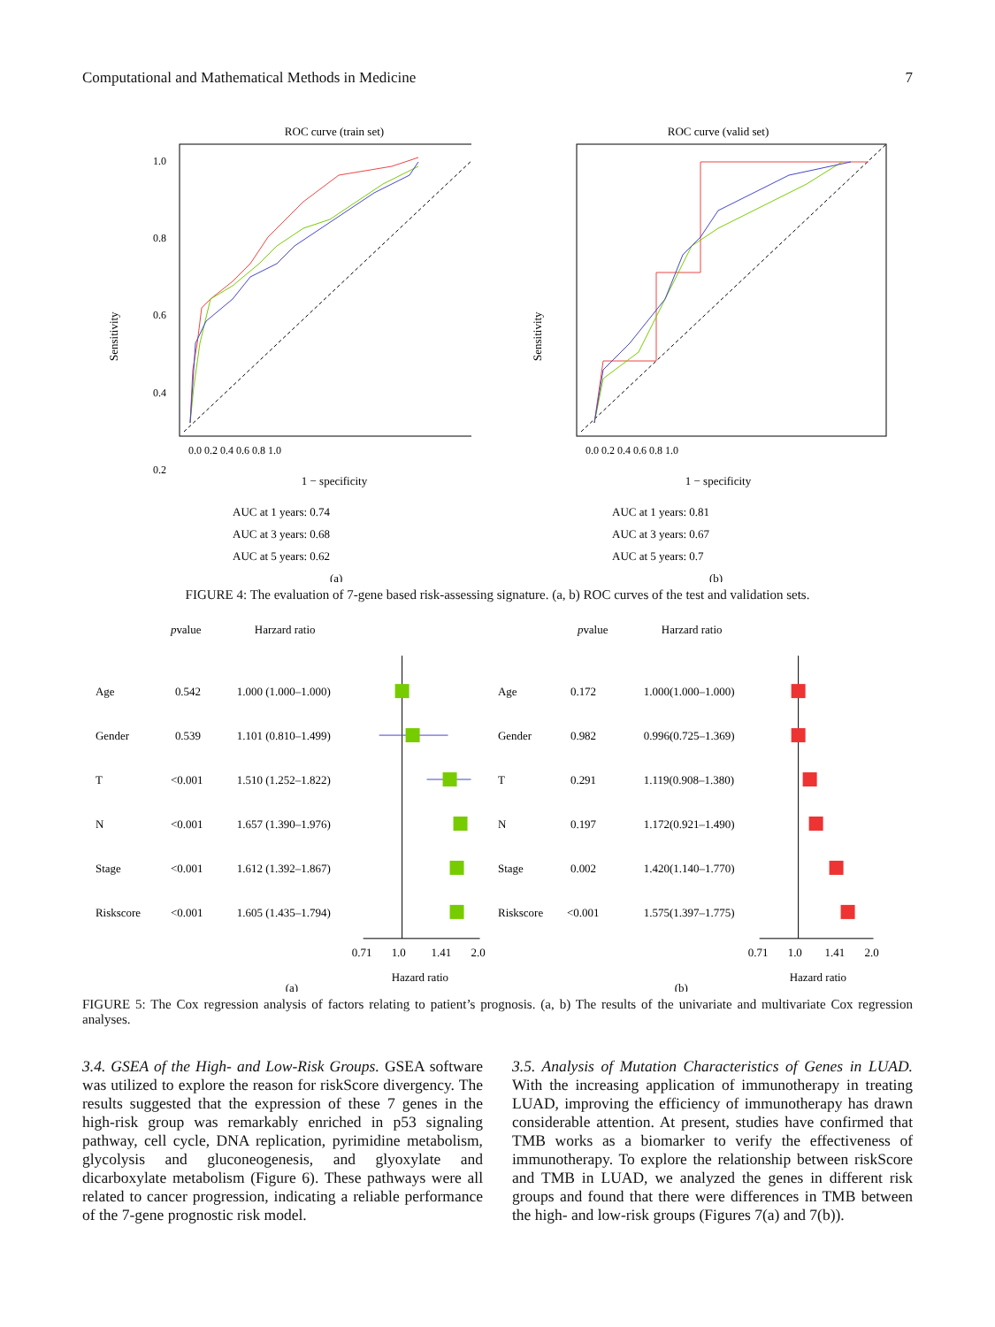Computational and Mathematical Methods in Medicine 7
ROC curve (train set)
1.0
0.8
0.6
0.4
0.2
Sensitivity
0.0 0.2 0.4 0.6 0.8 1.0
1 − specificity
AUC at 1 years: 0.74
AUC at 3 years: 0.68
AUC at 5 years: 0.62
(a)
ROC curve (valid set)
Sensitivity
0.0 0.2 0.4 0.6 0.8 1.0
1 − specificity
AUC at 1 years: 0.81
AUC at 3 years: 0.67
AUC at 5 years: 0.7
(b)
FIGURE 4: The evaluation of 7-gene based risk-assessing signature. (a, b) ROC curves of the test and validation sets.
pvalue
Harzard ratio
Age
0.542
1.000 (1.000–1.000)
Gender
0.539
1.101 (0.810–1.499)
T
<0.001
1.510 (1.252–1.822)
N
<0.001
1.657 (1.390–1.976)
Stage
<0.001
1.612 (1.392–1.867)
Riskscore
<0.001
1.605 (1.435–1.794)
0.71
1.0
1.41
2.0
Hazard ratio
(a)
pvalue
Harzard ratio
Age
0.172
1.000(1.000–1.000)
Gender
0.982
0.996(0.725–1.369)
T
0.291
1.119(0.908–1.380)
N
0.197
1.172(0.921–1.490)
Stage
0.002
1.420(1.140–1.770)
Riskscore
<0.001
1.575(1.397–1.775)
0.71
1.0
1.41
2.0
Hazard ratio
(b)
FIGURE 5: The Cox regression analysis of factors relating to patient’s prognosis. (a, b) The results of the univariate and multivariate Cox regression analyses.
3.4. GSEA of the High- and Low-Risk Groups. GSEA software was utilized to explore the reason for riskScore divergency. The results suggested that the expression of these 7 genes in the high-risk group was remarkably enriched in p53 signaling pathway, cell cycle, DNA replication, pyrimidine metabolism, glycolysis and gluconeogenesis, and glyoxylate and dicarboxylate metabolism (Figure 6). These pathways were all related to cancer progression, indicating a reliable performance of the 7-gene prognostic risk model.
3.5. Analysis of Mutation Characteristics of Genes in LUAD. With the increasing application of immunotherapy in treating LUAD, improving the efficiency of immunotherapy has drawn considerable attention. At present, studies have confirmed that TMB works as a biomarker to verify the effectiveness of immunotherapy. To explore the relationship between riskScore and TMB in LUAD, we analyzed the genes in different risk groups and found that there were differences in TMB between the high- and low-risk groups (Figures 7(a) and 7(b)).